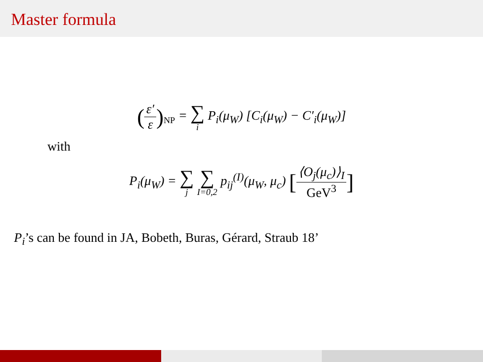Master formula
(ε′ ε)<sub>NP</sub> = ∑ i P<sub>i</sub>(μ<sub>W</sub>) [C<sub>i</sub>(μ<sub>W</sub>) − C′<sub>i</sub>(μ<sub>W</sub>)]
with
P<sub>i</sub>(μ<sub>W</sub>) = ∑ j ∑ I=0,2 p<sub>ij</sub><sup>(I)</sup>(μ<sub>W</sub>, μ<sub>c</sub>) [⟨O<sub>j</sub>(μ<sub>c</sub>)⟩<sub>I</sub> GeV<sup>3</sup>]
P<sub>i</sub>’s can be found in JA, Bobeth, Buras, Gérard, Straub 18’